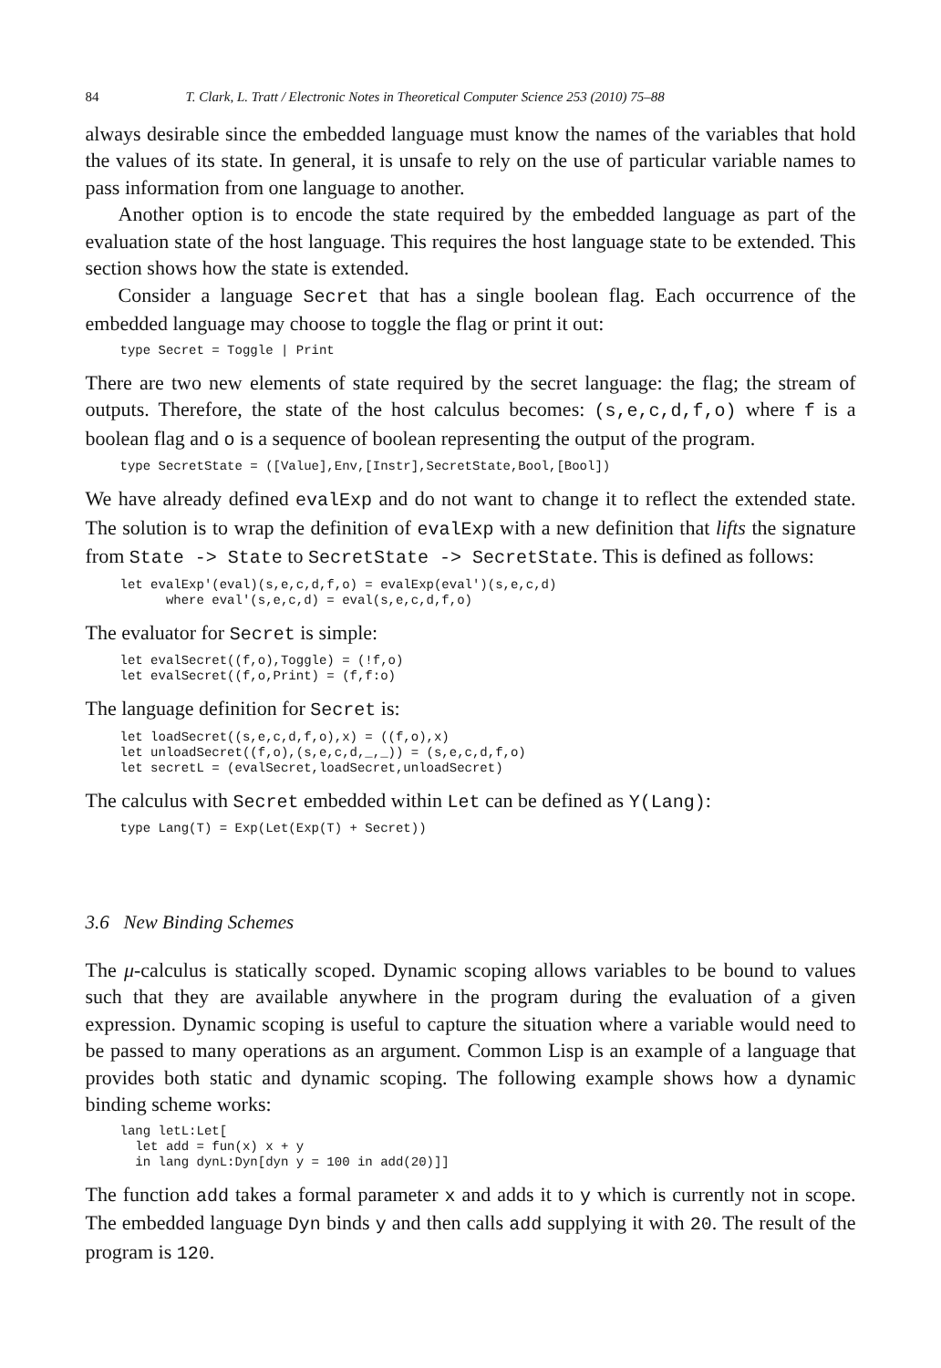84 T. Clark, L. Tratt / Electronic Notes in Theoretical Computer Science 253 (2010) 75–88
always desirable since the embedded language must know the names of the variables that hold the values of its state. In general, it is unsafe to rely on the use of particular variable names to pass information from one language to another.
Another option is to encode the state required by the embedded language as part of the evaluation state of the host language. This requires the host language state to be extended. This section shows how the state is extended.
Consider a language Secret that has a single boolean flag. Each occurrence of the embedded language may choose to toggle the flag or print it out:
type Secret = Toggle | Print
There are two new elements of state required by the secret language: the flag; the stream of outputs. Therefore, the state of the host calculus becomes: (s,e,c,d,f,o) where f is a boolean flag and o is a sequence of boolean representing the output of the program.
type SecretState = ([Value],Env,[Instr],SecretState,Bool,[Bool])
We have already defined evalExp and do not want to change it to reflect the extended state. The solution is to wrap the definition of evalExp with a new definition that lifts the signature from State -> State to SecretState -> SecretState. This is defined as follows:
let evalExp'(eval)(s,e,c,d,f,o) = evalExp(eval')(s,e,c,d)
      where eval'(s,e,c,d) = eval(s,e,c,d,f,o)
The evaluator for Secret is simple:
let evalSecret((f,o),Toggle) = (!f,o)
let evalSecret((f,o,Print) = (f,f:o)
The language definition for Secret is:
let loadSecret((s,e,c,d,f,o),x) = ((f,o),x)
let unloadSecret((f,o),(s,e,c,d,_,_)) = (s,e,c,d,f,o)
let secretL = (evalSecret,loadSecret,unloadSecret)
The calculus with Secret embedded within Let can be defined as Y(Lang):
type Lang(T) = Exp(Let(Exp(T) + Secret))
3.6 New Binding Schemes
The μ-calculus is statically scoped. Dynamic scoping allows variables to be bound to values such that they are available anywhere in the program during the evaluation of a given expression. Dynamic scoping is useful to capture the situation where a variable would need to be passed to many operations as an argument. Common Lisp is an example of a language that provides both static and dynamic scoping. The following example shows how a dynamic binding scheme works:
lang letL:Let[
  let add = fun(x) x + y
  in lang dynL:Dyn[dyn y = 100 in add(20)]]
The function add takes a formal parameter x and adds it to y which is currently not in scope. The embedded language Dyn binds y and then calls add supplying it with 20. The result of the program is 120.